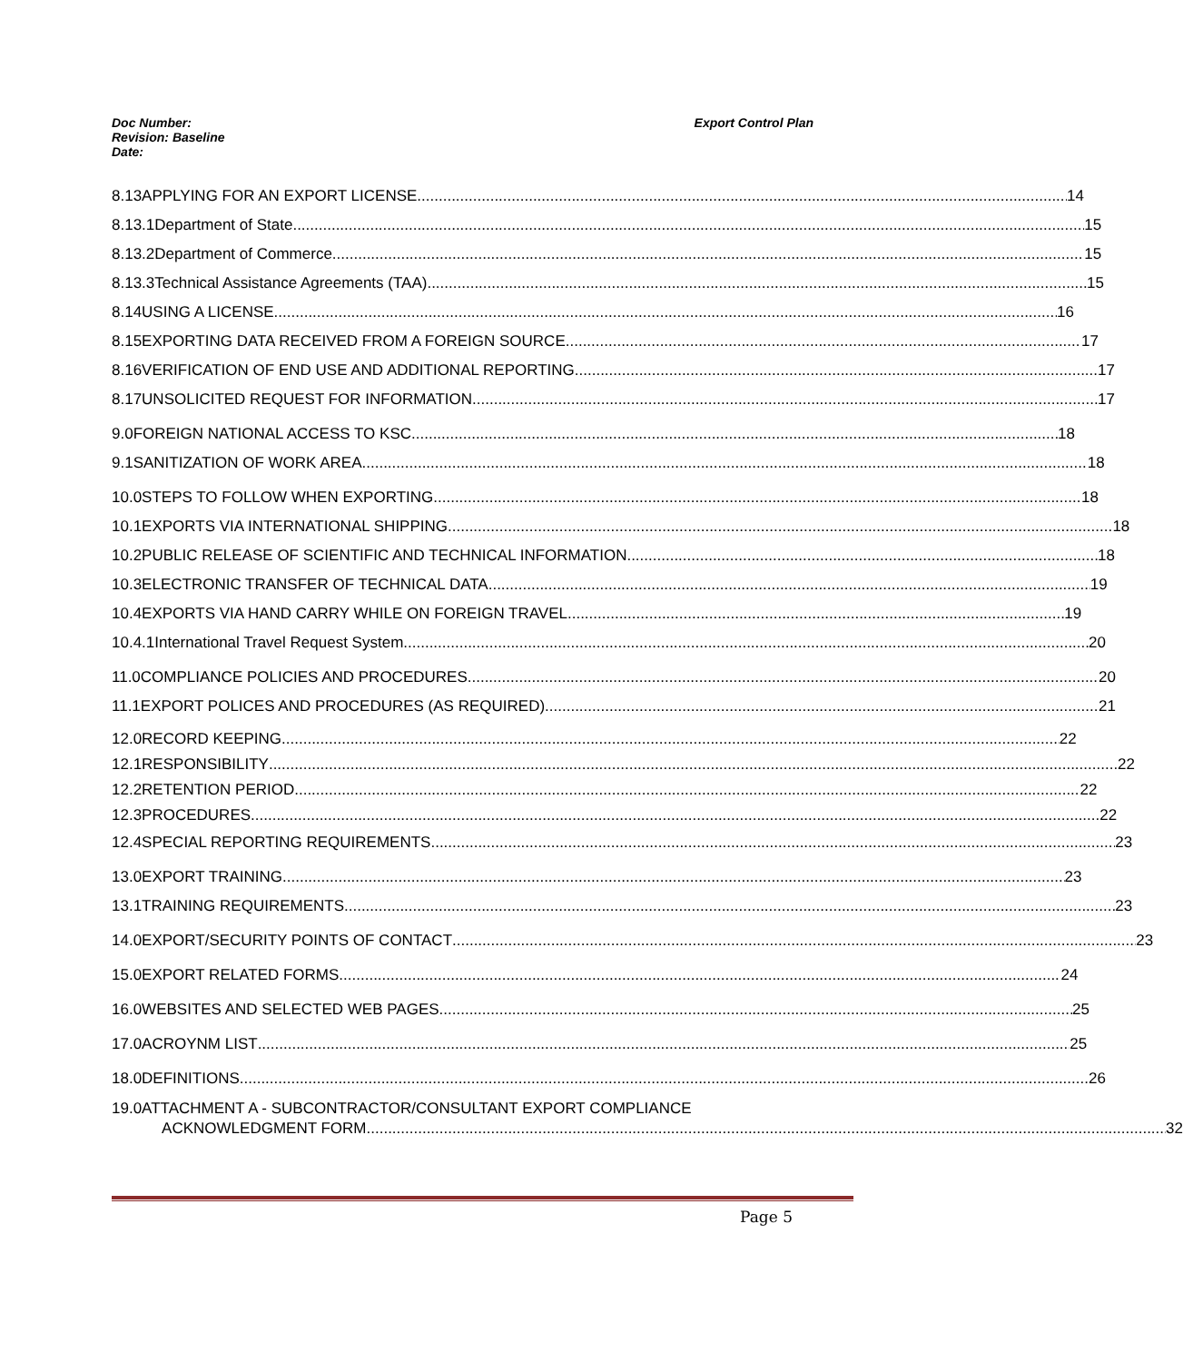Doc Number:
Revision: Baseline
Date:
Export Control Plan
8.13
APPLYING FOR AN EXPORT LICENSE 14
8.13.1 Department of State 15
8.13.2 Department of Commerce 15
8.13.3
Technical Assistance Agreements (TAA) 15
8.14 USING A LICENSE 16
8.15
EXPORTING DATA RECEIVED FROM A FOREIGN SOURCE 17
8.16
VERIFICATION OF END USE AND ADDITIONAL REPORTING 17
8.17
UNSOLICITED REQUEST FOR INFORMATION 17
9.0
FOREIGN NATIONAL ACCESS TO KSC 18
9.1 SANITIZATION OF WORK AREA 18
10.0
STEPS TO FOLLOW WHEN EXPORTING 18
10.1
EXPORTS VIA INTERNATIONAL SHIPPING 18
10.2
PUBLIC RELEASE OF SCIENTIFIC AND TECHNICAL INFORMATION 18
10.3
ELECTRONIC TRANSFER OF TECHNICAL DATA 19
10.4
EXPORTS VIA HAND CARRY WHILE ON FOREIGN TRAVEL 19
10.4.1
International Travel Request System 20
11.0
COMPLIANCE POLICIES AND PROCEDURES 20
11.1
EXPORT POLICES AND PROCEDURES (AS REQUIRED) 21
12.0 RECORD KEEPING 22
12.1 RESPONSIBILITY 22
12.2 RETENTION PERIOD 22
12.3 PROCEDURES 22
12.4
SPECIAL REPORTING REQUIREMENTS 23
13.0 EXPORT TRAINING 23
13.1 TRAINING REQUIREMENTS 23
14.0
EXPORT/SECURITY POINTS OF CONTACT 23
15.0 EXPORT RELATED FORMS 24
16.0
WEBSITES AND SELECTED WEB PAGES 25
17.0 ACROYNM LIST 25
18.0 DEFINITIONS 26
19.0 ATTACHMENT A - SUBCONTRACTOR/CONSULTANT EXPORT COMPLIANCE
ACKNOWLEDGMENT FORM 32
Page 5